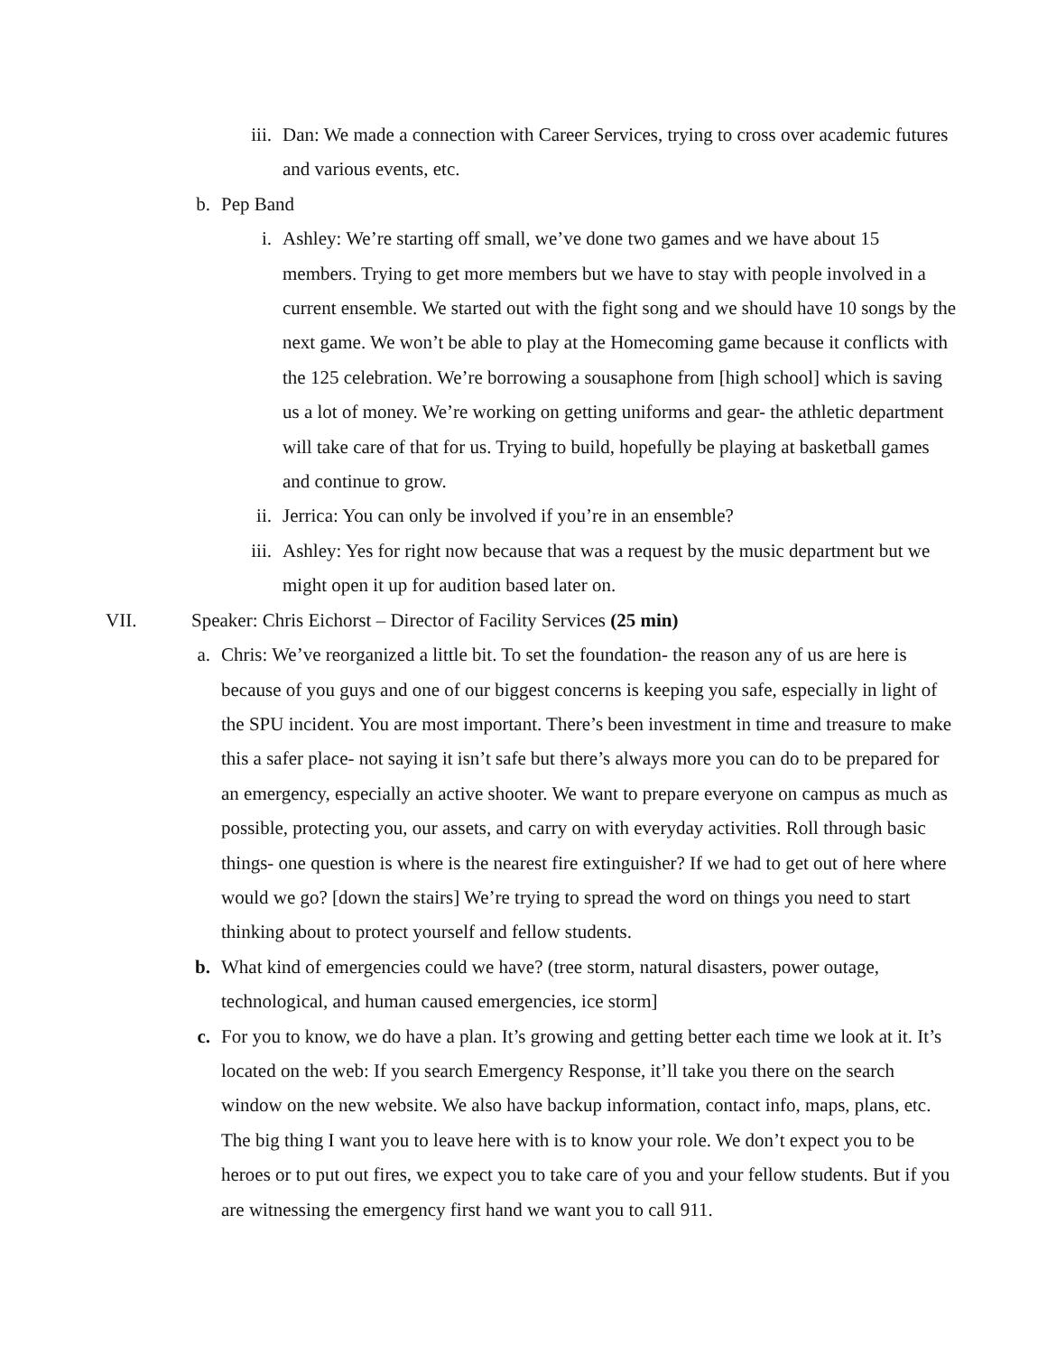iii. Dan: We made a connection with Career Services, trying to cross over academic futures and various events, etc.
b. Pep Band
i. Ashley: We’re starting off small, we’ve done two games and we have about 15 members. Trying to get more members but we have to stay with people involved in a current ensemble. We started out with the fight song and we should have 10 songs by the next game. We won’t be able to play at the Homecoming game because it conflicts with the 125 celebration. We’re borrowing a sousaphone from [high school] which is saving us a lot of money. We’re working on getting uniforms and gear- the athletic department will take care of that for us. Trying to build, hopefully be playing at basketball games and continue to grow.
ii. Jerrica: You can only be involved if you’re in an ensemble?
iii. Ashley: Yes for right now because that was a request by the music department but we might open it up for audition based later on.
VII. Speaker: Chris Eichorst – Director of Facility Services (25 min)
a. Chris: We’ve reorganized a little bit. To set the foundation- the reason any of us are here is because of you guys and one of our biggest concerns is keeping you safe, especially in light of the SPU incident. You are most important. There’s been investment in time and treasure to make this a safer place- not saying it isn’t safe but there’s always more you can do to be prepared for an emergency, especially an active shooter. We want to prepare everyone on campus as much as possible, protecting you, our assets, and carry on with everyday activities. Roll through basic things- one question is where is the nearest fire extinguisher? If we had to get out of here where would we go? [down the stairs] We’re trying to spread the word on things you need to start thinking about to protect yourself and fellow students.
b. What kind of emergencies could we have? (tree storm, natural disasters, power outage, technological, and human caused emergencies, ice storm]
c. For you to know, we do have a plan. It’s growing and getting better each time we look at it. It’s located on the web: If you search Emergency Response, it’ll take you there on the search window on the new website. We also have backup information, contact info, maps, plans, etc. The big thing I want you to leave here with is to know your role. We don’t expect you to be heroes or to put out fires, we expect you to take care of you and your fellow students. But if you are witnessing the emergency first hand we want you to call 911.